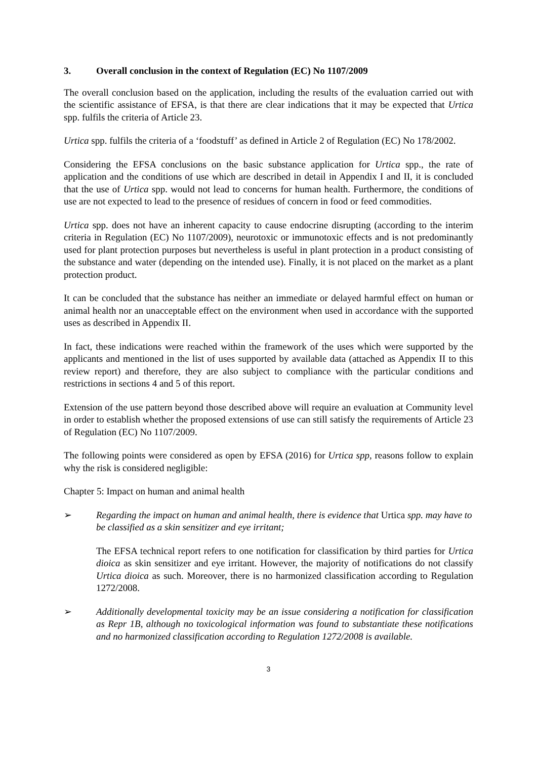3. Overall conclusion in the context of Regulation (EC) No 1107/2009
The overall conclusion based on the application, including the results of the evaluation carried out with the scientific assistance of EFSA, is that there are clear indications that it may be expected that Urtica spp. fulfils the criteria of Article 23.
Urtica spp. fulfils the criteria of a ‘foodstuff’ as defined in Article 2 of Regulation (EC) No 178/2002.
Considering the EFSA conclusions on the basic substance application for Urtica spp., the rate of application and the conditions of use which are described in detail in Appendix I and II, it is concluded that the use of Urtica spp. would not lead to concerns for human health. Furthermore, the conditions of use are not expected to lead to the presence of residues of concern in food or feed commodities.
Urtica spp. does not have an inherent capacity to cause endocrine disrupting (according to the interim criteria in Regulation (EC) No 1107/2009), neurotoxic or immunotoxic effects and is not predominantly used for plant protection purposes but nevertheless is useful in plant protection in a product consisting of the substance and water (depending on the intended use). Finally, it is not placed on the market as a plant protection product.
It can be concluded that the substance has neither an immediate or delayed harmful effect on human or animal health nor an unacceptable effect on the environment when used in accordance with the supported uses as described in Appendix II.
In fact, these indications were reached within the framework of the uses which were supported by the applicants and mentioned in the list of uses supported by available data (attached as Appendix II to this review report) and therefore, they are also subject to compliance with the particular conditions and restrictions in sections 4 and 5 of this report.
Extension of the use pattern beyond those described above will require an evaluation at Community level in order to establish whether the proposed extensions of use can still satisfy the requirements of Article 23 of Regulation (EC) No 1107/2009.
The following points were considered as open by EFSA (2016) for Urtica spp, reasons follow to explain why the risk is considered negligible:
Chapter 5: Impact on human and animal health
➢ Regarding the impact on human and animal health, there is evidence that Urtica spp. may have to be classified as a skin sensitizer and eye irritant;
The EFSA technical report refers to one notification for classification by third parties for Urtica dioica as skin sensitizer and eye irritant. However, the majority of notifications do not classify Urtica dioica as such. Moreover, there is no harmonized classification according to Regulation 1272/2008.
➢ Additionally developmental toxicity may be an issue considering a notification for classification as Repr 1B, although no toxicological information was found to substantiate these notifications and no harmonized classification according to Regulation 1272/2008 is available.
3